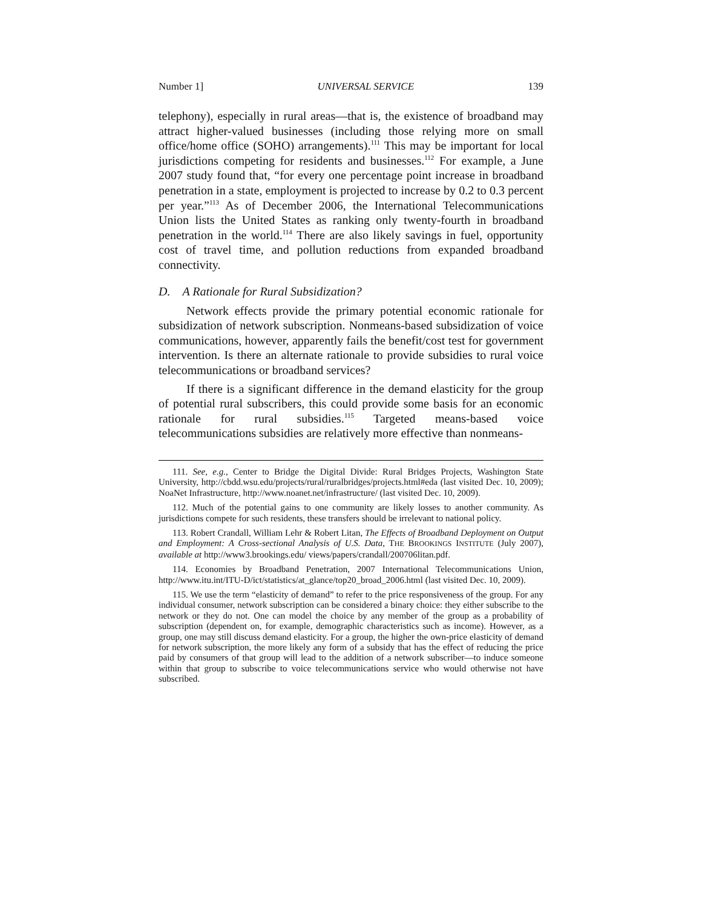Number 1] UNIVERSAL SERVICE 139
telephony), especially in rural areas—that is, the existence of broadband may attract higher-valued businesses (including those relying more on small office/home office (SOHO) arrangements).<sup>111</sup> This may be important for local jurisdictions competing for residents and businesses.<sup>112</sup> For example, a June 2007 study found that, “for every one percentage point increase in broadband penetration in a state, employment is projected to increase by 0.2 to 0.3 percent per year.”<sup>113</sup> As of December 2006, the International Telecommunications Union lists the United States as ranking only twenty-fourth in broadband penetration in the world.<sup>114</sup> There are also likely savings in fuel, opportunity cost of travel time, and pollution reductions from expanded broadband connectivity.
D. A Rationale for Rural Subsidization?
Network effects provide the primary potential economic rationale for subsidization of network subscription. Nonmeans-based subsidization of voice communications, however, apparently fails the benefit/cost test for government intervention. Is there an alternate rationale to provide subsidies to rural voice telecommunications or broadband services?
If there is a significant difference in the demand elasticity for the group of potential rural subscribers, this could provide some basis for an economic rationale for rural subsidies.<sup>115</sup> Targeted means-based voice telecommunications subsidies are relatively more effective than nonmeans-
111. See, e.g., Center to Bridge the Digital Divide: Rural Bridges Projects, Washington State University, http://cbdd.wsu.edu/projects/rural/ruralbridges/projects.html#eda (last visited Dec. 10, 2009); NoaNet Infrastructure, http://www.noanet.net/infrastructure/ (last visited Dec. 10, 2009).
112. Much of the potential gains to one community are likely losses to another community. As jurisdictions compete for such residents, these transfers should be irrelevant to national policy.
113. Robert Crandall, William Lehr & Robert Litan, The Effects of Broadband Deployment on Output and Employment: A Cross-sectional Analysis of U.S. Data, THE BROOKINGS INSTITUTE (July 2007), available at http://www3.brookings.edu/ views/papers/crandall/200706litan.pdf.
114. Economies by Broadband Penetration, 2007 International Telecommunications Union, http://www.itu.int/ITU-D/ict/statistics/at_glance/top20_broad_2006.html (last visited Dec. 10, 2009).
115. We use the term “elasticity of demand” to refer to the price responsiveness of the group. For any individual consumer, network subscription can be considered a binary choice: they either subscribe to the network or they do not. One can model the choice by any member of the group as a probability of subscription (dependent on, for example, demographic characteristics such as income). However, as a group, one may still discuss demand elasticity. For a group, the higher the own-price elasticity of demand for network subscription, the more likely any form of a subsidy that has the effect of reducing the price paid by consumers of that group will lead to the addition of a network subscriber—to induce someone within that group to subscribe to voice telecommunications service who would otherwise not have subscribed.